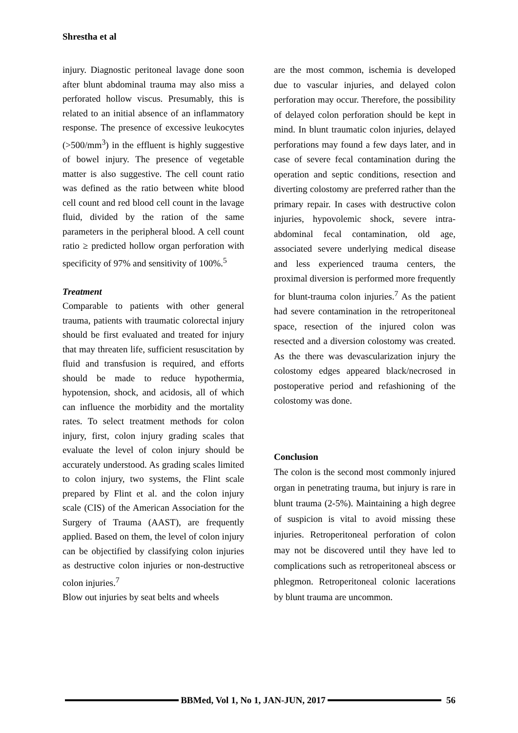Shrestha et al
injury. Diagnostic peritoneal lavage done soon after blunt abdominal trauma may also miss a perforated hollow viscus. Presumably, this is related to an initial absence of an inflammatory response. The presence of excessive leukocytes (>500/mm<sup>3</sup>) in the effluent is highly suggestive of bowel injury. The presence of vegetable matter is also suggestive. The cell count ratio was defined as the ratio between white blood cell count and red blood cell count in the lavage fluid, divided by the ration of the same parameters in the peripheral blood. A cell count ratio ≥ predicted hollow organ perforation with specificity of 97% and sensitivity of 100%.<sup>5</sup>
Treatment
Comparable to patients with other general trauma, patients with traumatic colorectal injury should be first evaluated and treated for injury that may threaten life, sufficient resuscitation by fluid and transfusion is required, and efforts should be made to reduce hypothermia, hypotension, shock, and acidosis, all of which can influence the morbidity and the mortality rates. To select treatment methods for colon injury, first, colon injury grading scales that evaluate the level of colon injury should be accurately understood. As grading scales limited to colon injury, two systems, the Flint scale prepared by Flint et al. and the colon injury scale (CIS) of the American Association for the Surgery of Trauma (AAST), are frequently applied. Based on them, the level of colon injury can be objectified by classifying colon injuries as destructive colon injuries or non-destructive colon injuries.<sup>7</sup>
Blow out injuries by seat belts and wheels
are the most common, ischemia is developed due to vascular injuries, and delayed colon perforation may occur. Therefore, the possibility of delayed colon perforation should be kept in mind. In blunt traumatic colon injuries, delayed perforations may found a few days later, and in case of severe fecal contamination during the operation and septic conditions, resection and diverting colostomy are preferred rather than the primary repair. In cases with destructive colon injuries, hypovolemic shock, severe intra-abdominal fecal contamination, old age, associated severe underlying medical disease and less experienced trauma centers, the proximal diversion is performed more frequently for blunt-trauma colon injuries.<sup>7</sup> As the patient had severe contamination in the retroperitoneal space, resection of the injured colon was resected and a diversion colostomy was created. As the there was devascularization injury the colostomy edges appeared black/necrosed in postoperative period and refashioning of the colostomy was done.
Conclusion
The colon is the second most commonly injured organ in penetrating trauma, but injury is rare in blunt trauma (2-5%). Maintaining a high degree of suspicion is vital to avoid missing these injuries. Retroperitoneal perforation of colon may not be discovered until they have led to complications such as retroperitoneal abscess or phlegmon. Retroperitoneal colonic lacerations by blunt trauma are uncommon.
BBMed, Vol 1, No 1, JAN-JUN, 2017
56